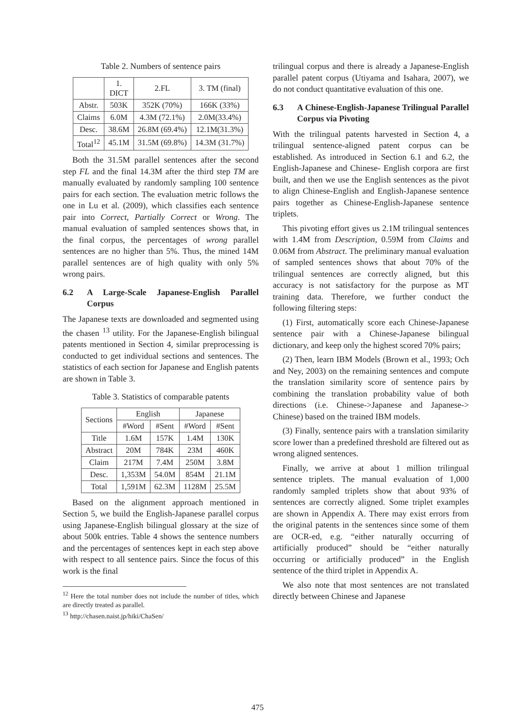Table 2. Numbers of sentence pairs
| | 1. DICT | 2.FL | 3. TM (final) |
| --- | --- | --- | --- |
| Abstr. | 503K | 352K (70%) | 166K (33%) |
| Claims | 6.0M | 4.3M (72.1%) | 2.0M(33.4%) |
| Desc. | 38.6M | 26.8M (69.4%) | 12.1M(31.3%) |
| Total<sup>12</sup> | 45.1M | 31.5M (69.8%) | 14.3M (31.7%) |
Both the 31.5M parallel sentences after the second step FL and the final 14.3M after the third step TM are manually evaluated by randomly sampling 100 sentence pairs for each section. The evaluation metric follows the one in Lu et al. (2009), which classifies each sentence pair into Correct, Partially Correct or Wrong. The manual evaluation of sampled sentences shows that, in the final corpus, the percentages of wrong parallel sentences are no higher than 5%. Thus, the mined 14M parallel sentences are of high quality with only 5% wrong pairs.
6.2 A Large-Scale Japanese-English Parallel Corpus
The Japanese texts are downloaded and segmented using the chasen <sup>13</sup> utility. For the Japanese-English bilingual patents mentioned in Section 4, similar preprocessing is conducted to get individual sections and sentences. The statistics of each section for Japanese and English patents are shown in Table 3.
Table 3. Statistics of comparable patents
| Sections | English | | Japanese | |
| --- | --- | --- | --- | --- |
| | #Word | #Sent | #Word | #Sent |
| Title | 1.6M | 157K | 1.4M | 130K |
| Abstract | 20M | 784K | 23M | 460K |
| Claim | 217M | 7.4M | 250M | 3.8M |
| Desc. | 1,353M | 54.0M | 854M | 21.1M |
| Total | 1,591M | 62.3M | 1128M | 25.5M |
Based on the alignment approach mentioned in Section 5, we build the English-Japanese parallel corpus using Japanese-English bilingual glossary at the size of about 500k entries. Table 4 shows the sentence numbers and the percentages of sentences kept in each step above with respect to all sentence pairs. Since the focus of this work is the final
<sup>12</sup> Here the total number does not include the number of titles, which are directly treated as parallel.
<sup>13</sup> http://chasen.naist.jp/hiki/ChaSen/
trilingual corpus and there is already a Japanese-English parallel patent corpus (Utiyama and Isahara, 2007), we do not conduct quantitative evaluation of this one.
6.3 A Chinese-English-Japanese Trilingual Parallel Corpus via Pivoting
With the trilingual patents harvested in Section 4, a trilingual sentence-aligned patent corpus can be established. As introduced in Section 6.1 and 6.2, the English-Japanese and Chinese- English corpora are first built, and then we use the English sentences as the pivot to align Chinese-English and English-Japanese sentence pairs together as Chinese-English-Japanese sentence triplets.
This pivoting effort gives us 2.1M trilingual sentences with 1.4M from Description, 0.59M from Claims and 0.06M from Abstract. The preliminary manual evaluation of sampled sentences shows that about 70% of the trilingual sentences are correctly aligned, but this accuracy is not satisfactory for the purpose as MT training data. Therefore, we further conduct the following filtering steps:
(1) First, automatically score each Chinese-Japanese sentence pair with a Chinese-Japanese bilingual dictionary, and keep only the highest scored 70% pairs;
(2) Then, learn IBM Models (Brown et al., 1993; Och and Ney, 2003) on the remaining sentences and compute the translation similarity score of sentence pairs by combining the translation probability value of both directions (i.e. Chinese->Japanese and Japanese-> Chinese) based on the trained IBM models.
(3) Finally, sentence pairs with a translation similarity score lower than a predefined threshold are filtered out as wrong aligned sentences.
Finally, we arrive at about 1 million trilingual sentence triplets. The manual evaluation of 1,000 randomly sampled triplets show that about 93% of sentences are correctly aligned. Some triplet examples are shown in Appendix A. There may exist errors from the original patents in the sentences since some of them are OCR-ed, e.g. “either naturally occurring of artificially produced” should be “either naturally occurring or artificially produced” in the English sentence of the third triplet in Appendix A.
We also note that most sentences are not translated directly between Chinese and Japanese
475